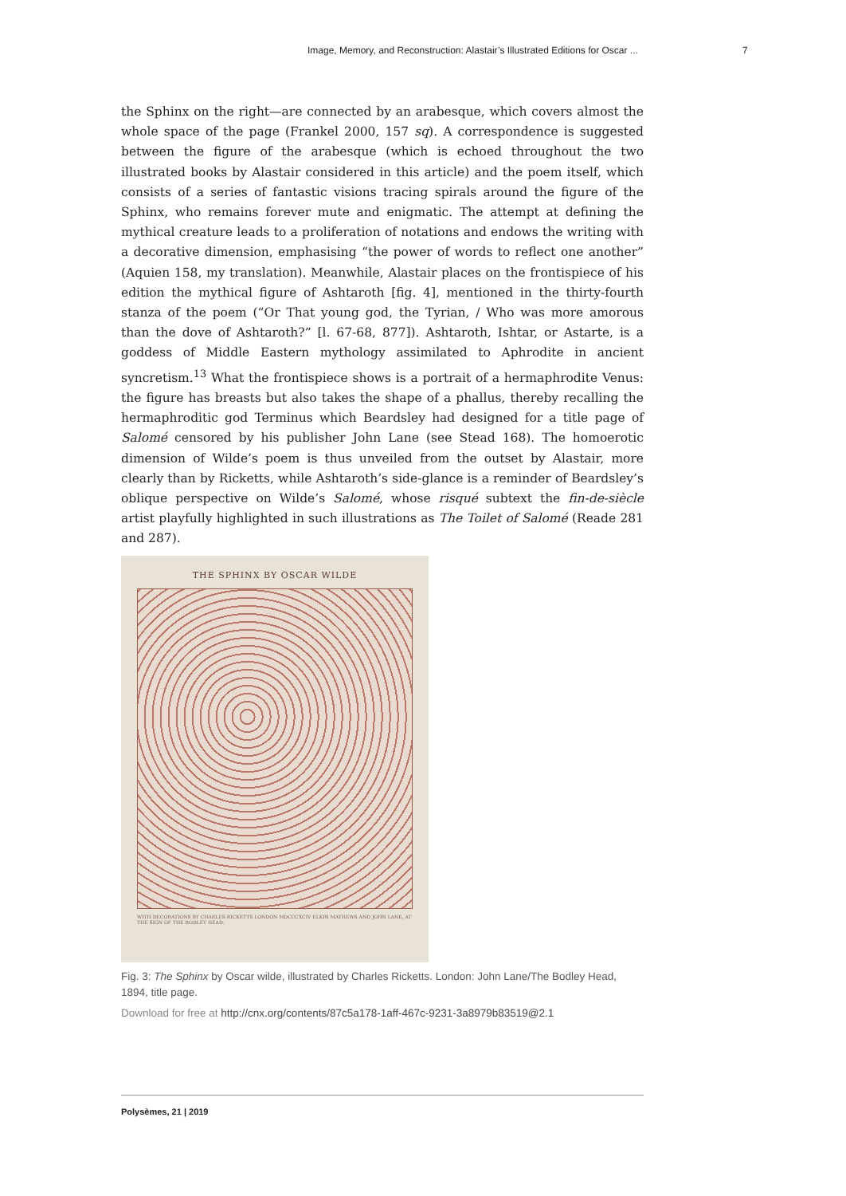Image, Memory, and Reconstruction: Alastair’s Illustrated Editions for Oscar ... 7
the Sphinx on the right—are connected by an arabesque, which covers almost the whole space of the page (Frankel 2000, 157 sq). A correspondence is suggested between the figure of the arabesque (which is echoed throughout the two illustrated books by Alastair considered in this article) and the poem itself, which consists of a series of fantastic visions tracing spirals around the figure of the Sphinx, who remains forever mute and enigmatic. The attempt at defining the mythical creature leads to a proliferation of notations and endows the writing with a decorative dimension, emphasising “the power of words to reflect one another” (Aquien 158, my translation). Meanwhile, Alastair places on the frontispiece of his edition the mythical figure of Ashtaroth [fig. 4], mentioned in the thirty-fourth stanza of the poem (“Or That young god, the Tyrian, / Who was more amorous than the dove of Ashtaroth?” [l. 67-68, 877]). Ashtaroth, Ishtar, or Astarte, is a goddess of Middle Eastern mythology assimilated to Aphrodite in ancient syncretism.<sup>13</sup> What the frontispiece shows is a portrait of a hermaphrodite Venus: the figure has breasts but also takes the shape of a phallus, thereby recalling the hermaphroditic god Terminus which Beardsley had designed for a title page of Salomé censored by his publisher John Lane (see Stead 168). The homoerotic dimension of Wilde’s poem is thus unveiled from the outset by Alastair, more clearly than by Ricketts, while Ashtaroth’s side-glance is a reminder of Beardsley’s oblique perspective on Wilde’s Salomé, whose risqué subtext the fin-de-siècle artist playfully highlighted in such illustrations as The Toilet of Salomé (Reade 281 and 287).
THE SPHINX BY OSCAR WILDE
WITH DECORATIONS BY CHARLES RICKETTS LONDON MDCCCXCIV ELKIN MATHEWS AND JOHN LANE, AT THE SIGN OF THE BODLEY HEAD.
Fig. 3: The Sphinx by Oscar wilde, illustrated by Charles Ricketts. London: John Lane/The Bodley Head, 1894, title page.
Download for free at http://cnx.org/contents/87c5a178-1aff-467c-9231-3a8979b83519@2.1
Polysèmes, 21 | 2019